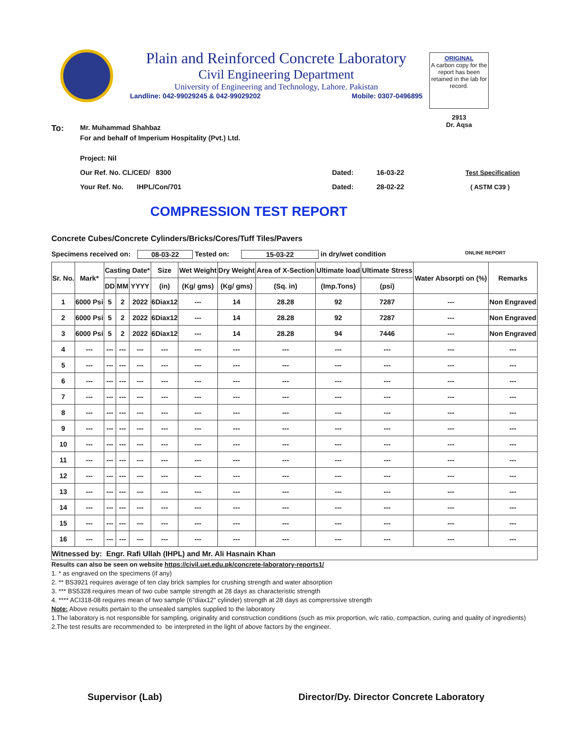Plain and Reinforced Concrete Laboratory
Civil Engineering Department
University of Engineering and Technology, Lahore. Pakistan
Landline: 042-99029245 & 042-99029202 Mobile: 0307-0496895
ORIGINAL
A carbon copy for the report has been retained in the lab for record.
2913
Dr. Aqsa
To: Mr. Muhammad Shahbaz
For and behalf of Imperium Hospitality (Pvt.) Ltd.
Project: Nil
Our Ref. No. CL/CED/ 8300 Dated: 16-03-22 Test Specification
Your Ref. No. IHPL/Con/701 Dated: 28-02-22 ( ASTM C39 )
COMPRESSION TEST REPORT
Concrete Cubes/Concrete Cylinders/Bricks/Cores/Tuff Tiles/Pavers
Specimens received on: 08-03-22 Tested on: 15-03-22 in dry/wet condition ONLINE REPORT
| Sr. No. | Mark* | Casting Date* | | | Size | Wet Weight | Dry Weight | Area of X-Section | Ultimate load | Ultimate Stress | Water Absorpti on (%) | Remarks |
| --- | --- | --- | --- | --- | --- | --- | --- | --- | --- | --- | --- | --- |
| | | DD | MM | YYYY | (in) | (Kg/ gms) | (Kg/ gms) | (Sq. in) | (Imp.Tons) | (psi) | | |
| 1 | 6000 Psi | 5 | 2 | 2022 | 6Diax12 | --- | 14 | 28.28 | 92 | 7287 | --- | Non Engraved |
| 2 | 6000 Psi | 5 | 2 | 2022 | 6Diax12 | --- | 14 | 28.28 | 92 | 7287 | --- | Non Engraved |
| 3 | 6000 Psi | 5 | 2 | 2022 | 6Diax12 | --- | 14 | 28.28 | 94 | 7446 | --- | Non Engraved |
| 4 | --- | --- | --- | --- | --- | --- | --- | --- | --- | --- | --- | --- |
| 5 | --- | --- | --- | --- | --- | --- | --- | --- | --- | --- | --- | --- |
| 6 | --- | --- | --- | --- | --- | --- | --- | --- | --- | --- | --- | --- |
| 7 | --- | --- | --- | --- | --- | --- | --- | --- | --- | --- | --- | --- |
| 8 | --- | --- | --- | --- | --- | --- | --- | --- | --- | --- | --- | --- |
| 9 | --- | --- | --- | --- | --- | --- | --- | --- | --- | --- | --- | --- |
| 10 | --- | --- | --- | --- | --- | --- | --- | --- | --- | --- | --- | --- |
| 11 | --- | --- | --- | --- | --- | --- | --- | --- | --- | --- | --- | --- |
| 12 | --- | --- | --- | --- | --- | --- | --- | --- | --- | --- | --- | --- |
| 13 | --- | --- | --- | --- | --- | --- | --- | --- | --- | --- | --- | --- |
| 14 | --- | --- | --- | --- | --- | --- | --- | --- | --- | --- | --- | --- |
| 15 | --- | --- | --- | --- | --- | --- | --- | --- | --- | --- | --- | --- |
| 16 | --- | --- | --- | --- | --- | --- | --- | --- | --- | --- | --- | --- |
| Witnessed by: Engr. Rafi Ullah (IHPL) and Mr. Ali Hasnain Khan | | | | | | | | | | | | |
Results can also be seen on website https://civil.uet.edu.pk/concrete-laboratory-reports1/
1. * as engraved on the specimens (if any)
2. ** BS3921 requires average of ten clay brick samples for crushing strength and water absorption
3. *** BS5328 requires mean of two cube sample strength at 28 days as characteristic strength
4. **** ACI318-08 requires mean of two sample (6"diax12" cylinder) strength at 28 days as comprerssive strength
Note: Above results pertain to the unsealed samples supplied to the laboratory
1.The laboratory is not responsible for sampling, originality and construction conditions (such as mix proportion, w/c ratio, compaction, curing and quality of ingredients)
2.The test results are recommended to be interpreted in the light of above factors by the engineer.
Supervisor (Lab) Director/Dy. Director Concrete Laboratory